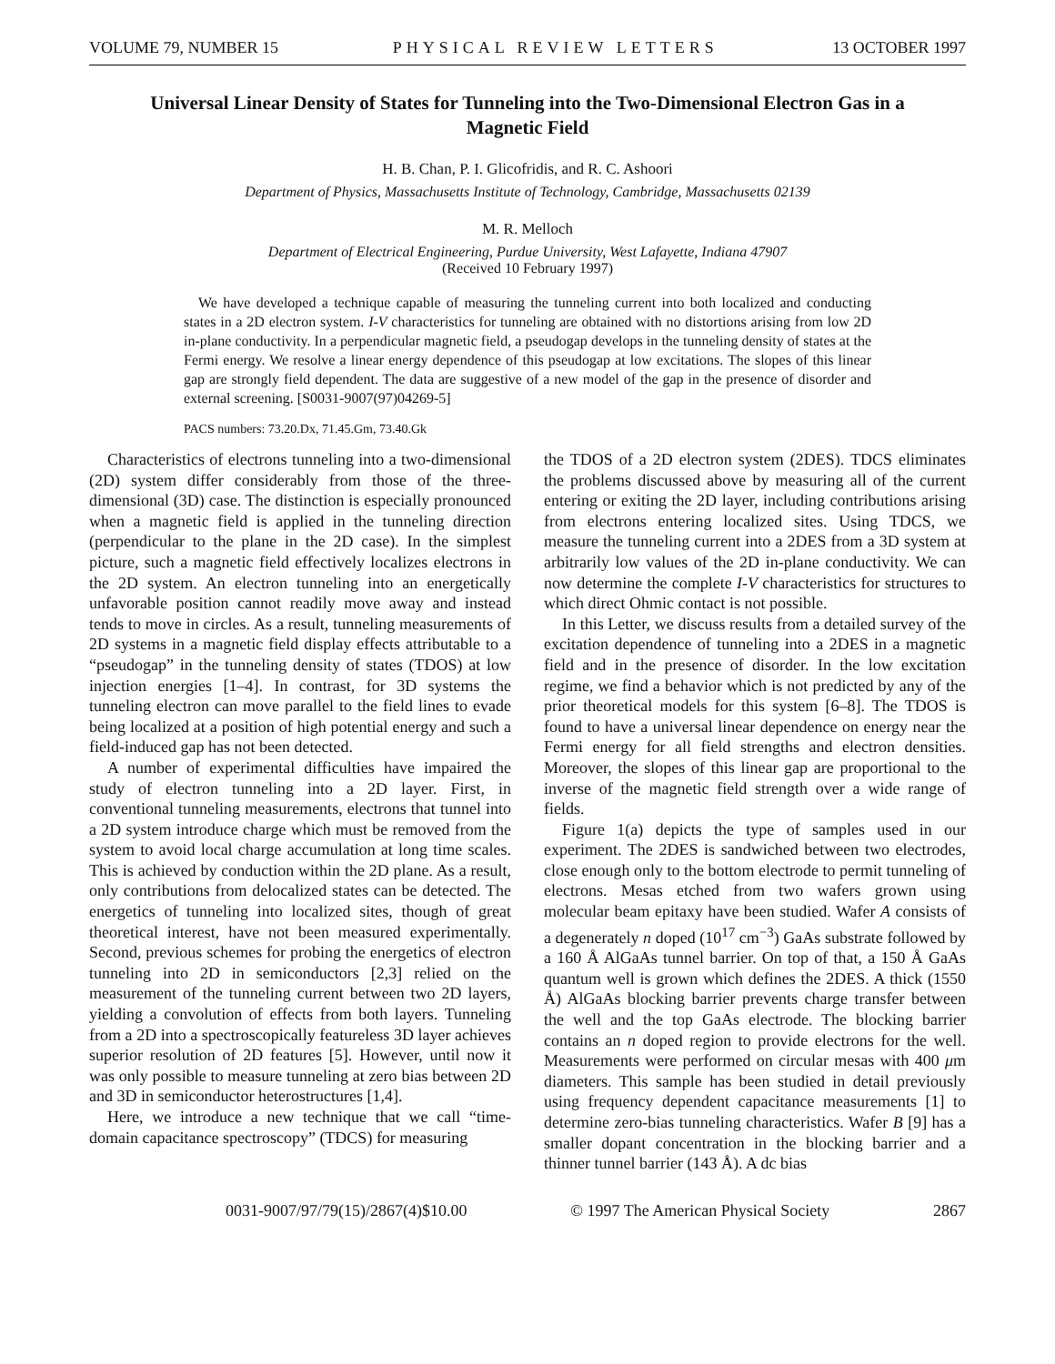VOLUME 79, NUMBER 15 PHYSICAL REVIEW LETTERS 13 OCTOBER 1997
Universal Linear Density of States for Tunneling into the Two-Dimensional Electron Gas in a Magnetic Field
H. B. Chan, P. I. Glicofridis, and R. C. Ashoori
Department of Physics, Massachusetts Institute of Technology, Cambridge, Massachusetts 02139
M. R. Melloch
Department of Electrical Engineering, Purdue University, West Lafayette, Indiana 47907
(Received 10 February 1997)
We have developed a technique capable of measuring the tunneling current into both localized and conducting states in a 2D electron system. I-V characteristics for tunneling are obtained with no distortions arising from low 2D in-plane conductivity. In a perpendicular magnetic field, a pseudogap develops in the tunneling density of states at the Fermi energy. We resolve a linear energy dependence of this pseudogap at low excitations. The slopes of this linear gap are strongly field dependent. The data are suggestive of a new model of the gap in the presence of disorder and external screening. [S0031-9007(97)04269-5]
PACS numbers: 73.20.Dx, 71.45.Gm, 73.40.Gk
Characteristics of electrons tunneling into a two-dimensional (2D) system differ considerably from those of the three-dimensional (3D) case. The distinction is especially pronounced when a magnetic field is applied in the tunneling direction (perpendicular to the plane in the 2D case). In the simplest picture, such a magnetic field effectively localizes electrons in the 2D system. An electron tunneling into an energetically unfavorable position cannot readily move away and instead tends to move in circles. As a result, tunneling measurements of 2D systems in a magnetic field display effects attributable to a “pseudogap” in the tunneling density of states (TDOS) at low injection energies [1–4]. In contrast, for 3D systems the tunneling electron can move parallel to the field lines to evade being localized at a position of high potential energy and such a field-induced gap has not been detected.
A number of experimental difficulties have impaired the study of electron tunneling into a 2D layer. First, in conventional tunneling measurements, electrons that tunnel into a 2D system introduce charge which must be removed from the system to avoid local charge accumulation at long time scales. This is achieved by conduction within the 2D plane. As a result, only contributions from delocalized states can be detected. The energetics of tunneling into localized sites, though of great theoretical interest, have not been measured experimentally. Second, previous schemes for probing the energetics of electron tunneling into 2D in semiconductors [2,3] relied on the measurement of the tunneling current between two 2D layers, yielding a convolution of effects from both layers. Tunneling from a 2D into a spectroscopically featureless 3D layer achieves superior resolution of 2D features [5]. However, until now it was only possible to measure tunneling at zero bias between 2D and 3D in semiconductor heterostructures [1,4].
Here, we introduce a new technique that we call “time-domain capacitance spectroscopy” (TDCS) for measuring
the TDOS of a 2D electron system (2DES). TDCS eliminates the problems discussed above by measuring all of the current entering or exiting the 2D layer, including contributions arising from electrons entering localized sites. Using TDCS, we measure the tunneling current into a 2DES from a 3D system at arbitrarily low values of the 2D in-plane conductivity. We can now determine the complete I-V characteristics for structures to which direct Ohmic contact is not possible.
In this Letter, we discuss results from a detailed survey of the excitation dependence of tunneling into a 2DES in a magnetic field and in the presence of disorder. In the low excitation regime, we find a behavior which is not predicted by any of the prior theoretical models for this system [6–8]. The TDOS is found to have a universal linear dependence on energy near the Fermi energy for all field strengths and electron densities. Moreover, the slopes of this linear gap are proportional to the inverse of the magnetic field strength over a wide range of fields.
Figure 1(a) depicts the type of samples used in our experiment. The 2DES is sandwiched between two electrodes, close enough only to the bottom electrode to permit tunneling of electrons. Mesas etched from two wafers grown using molecular beam epitaxy have been studied. Wafer A consists of a degenerately n doped (10<sup>17</sup> cm<sup>−3</sup>) GaAs substrate followed by a 160 Å AlGaAs tunnel barrier. On top of that, a 150 Å GaAs quantum well is grown which defines the 2DES. A thick (1550 Å) AlGaAs blocking barrier prevents charge transfer between the well and the top GaAs electrode. The blocking barrier contains an n doped region to provide electrons for the well. Measurements were performed on circular mesas with 400 μm diameters. This sample has been studied in detail previously using frequency dependent capacitance measurements [1] to determine zero-bias tunneling characteristics. Wafer B [9] has a smaller dopant concentration in the blocking barrier and a thinner tunnel barrier (143 Å). A dc bias
0031-9007/97/79(15)/2867(4)$10.00 © 1997 The American Physical Society 2867